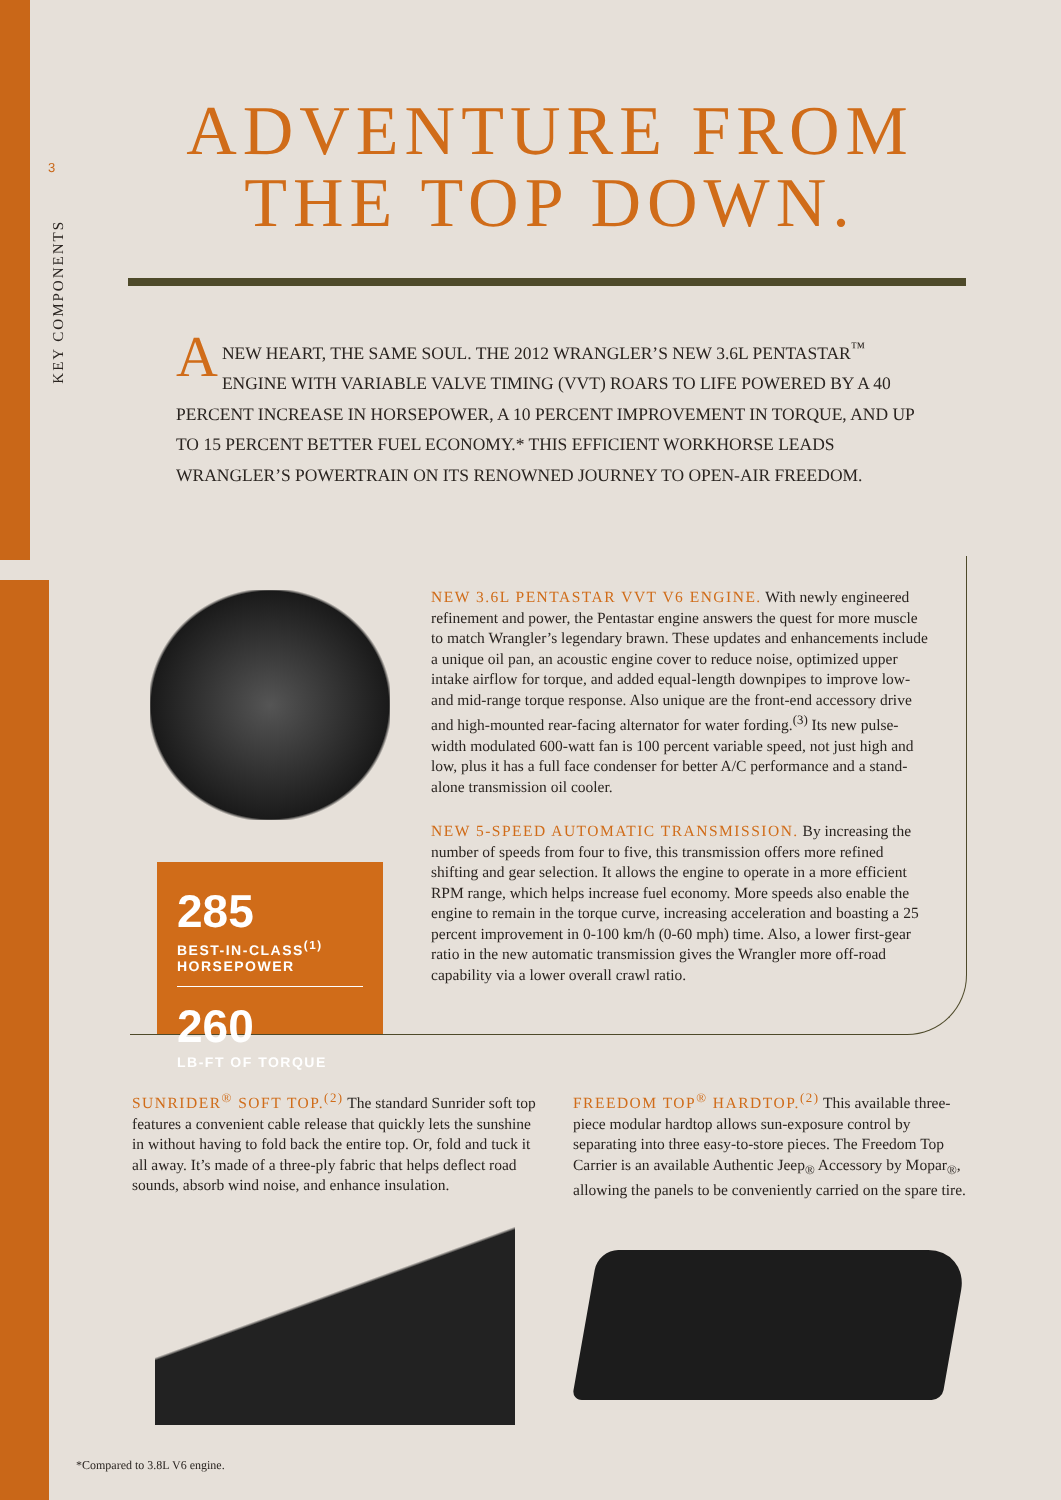3
KEY COMPONENTS
ADVENTURE FROM THE TOP DOWN.
ANEW HEART, THE SAME SOUL. THE 2012 WRANGLER’S NEW 3.6L PENTASTAR<sup>™</sup> ENGINE WITH VARIABLE VALVE TIMING (VVT) ROARS TO LIFE POWERED BY A 40 PERCENT INCREASE IN HORSEPOWER, A 10 PERCENT IMPROVEMENT IN TORQUE, AND UP TO 15 PERCENT BETTER FUEL ECONOMY.* THIS EFFICIENT WORKHORSE LEADS WRANGLER’S POWERTRAIN ON ITS RENOWNED JOURNEY TO OPEN-AIR FREEDOM.
285 BEST-IN-CLASS<sup>(1)</sup>
HORSEPOWER
260 LB-FT OF TORQUE
NEW 3.6L PENTASTAR VVT V6 ENGINE. With newly engineered refinement and power, the Pentastar engine answers the quest for more muscle to match Wrangler’s legendary brawn. These updates and enhancements include a unique oil pan, an acoustic engine cover to reduce noise, optimized upper intake airflow for torque, and added equal-length downpipes to improve low- and mid-range torque response. Also unique are the front-end accessory drive and high-mounted rear-facing alternator for water fording.<sup>(3)</sup> Its new pulse-width modulated 600-watt fan is 100 percent variable speed, not just high and low, plus it has a full face condenser for better A/C performance and a stand-alone transmission oil cooler.
NEW 5-SPEED AUTOMATIC TRANSMISSION. By increasing the number of speeds from four to five, this transmission offers more refined shifting and gear selection. It allows the engine to operate in a more efficient RPM range, which helps increase fuel economy. More speeds also enable the engine to remain in the torque curve, increasing acceleration and boasting a 25 percent improvement in 0-100 km/h (0-60 mph) time. Also, a lower first-gear ratio in the new automatic transmission gives the Wrangler more off-road capability via a lower overall crawl ratio.
SUNRIDER<sup>®</sup> SOFT TOP.<sup>(2)</sup> The standard Sunrider soft top features a convenient cable release that quickly lets the sunshine in without having to fold back the entire top. Or, fold and tuck it all away. It’s made of a three-ply fabric that helps deflect road sounds, absorb wind noise, and enhance insulation.
FREEDOM TOP<sup>®</sup> HARDTOP.<sup>(2)</sup> This available three-piece modular hardtop allows sun-exposure control by separating into three easy-to-store pieces. The Freedom Top Carrier is an available Authentic Jeep<sub>®</sub> Accessory by Mopar<sub>®</sub>, allowing the panels to be conveniently carried on the spare tire.
*Compared to 3.8L V6 engine.